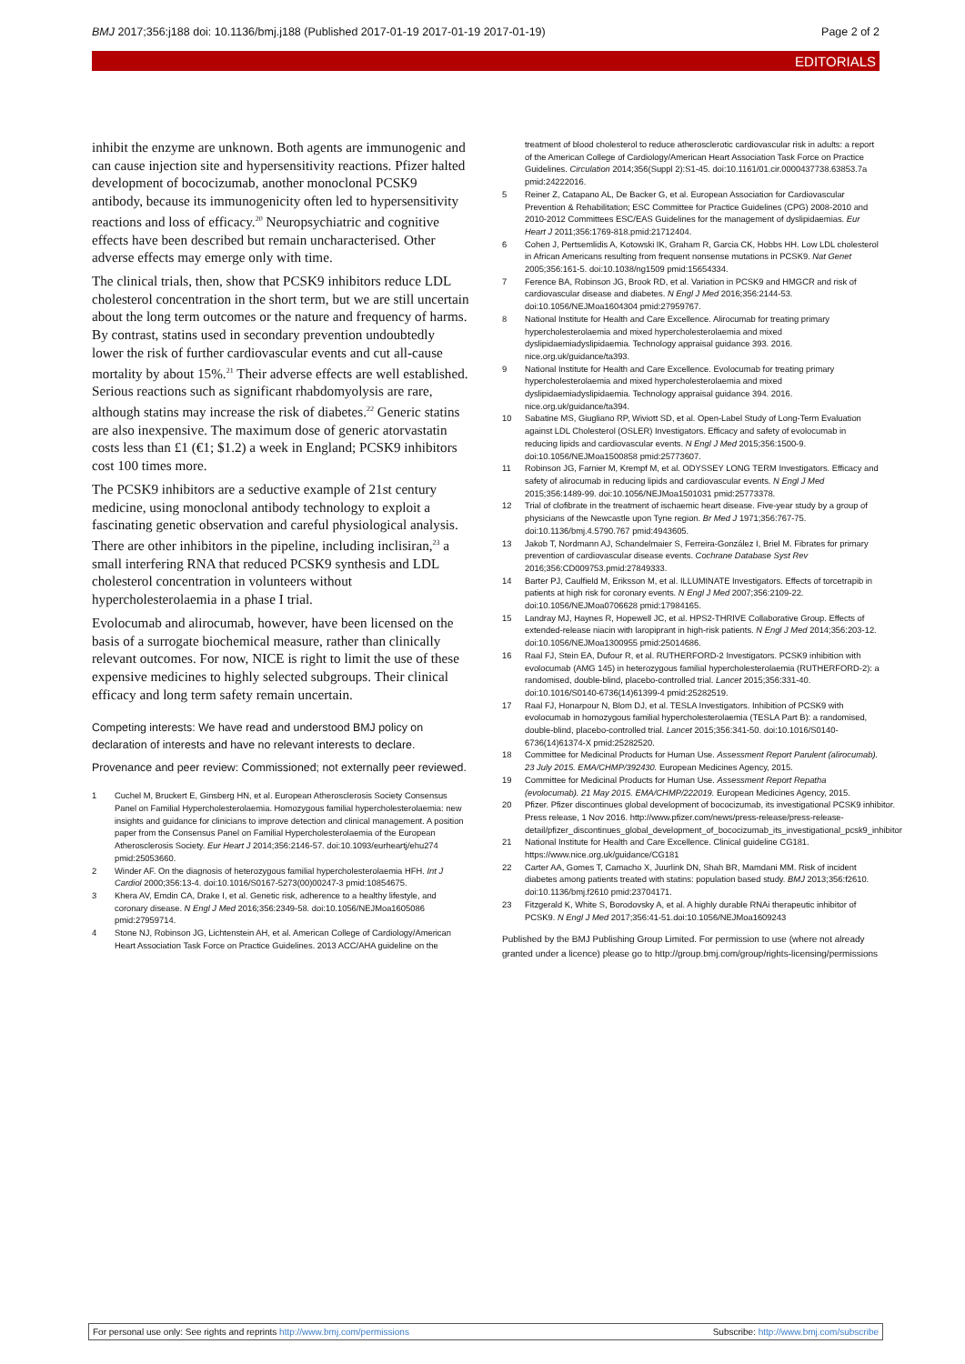BMJ 2017;356:j188 doi: 10.1136/bmj.j188 (Published 2017-01-19 2017-01-19 2017-01-19) Page 2 of 2
EDITORIALS
inhibit the enzyme are unknown. Both agents are immunogenic and can cause injection site and hypersensitivity reactions. Pfizer halted development of bococizumab, another monoclonal PCSK9 antibody, because its immunogenicity often led to hypersensitivity reactions and loss of efficacy.<sup>20</sup> Neuropsychiatric and cognitive effects have been described but remain uncharacterised. Other adverse effects may emerge only with time.
The clinical trials, then, show that PCSK9 inhibitors reduce LDL cholesterol concentration in the short term, but we are still uncertain about the long term outcomes or the nature and frequency of harms. By contrast, statins used in secondary prevention undoubtedly lower the risk of further cardiovascular events and cut all-cause mortality by about 15%.<sup>21</sup> Their adverse effects are well established. Serious reactions such as significant rhabdomyolysis are rare, although statins may increase the risk of diabetes.<sup>22</sup> Generic statins are also inexpensive. The maximum dose of generic atorvastatin costs less than £1 (€1; $1.2) a week in England; PCSK9 inhibitors cost 100 times more.
The PCSK9 inhibitors are a seductive example of 21st century medicine, using monoclonal antibody technology to exploit a fascinating genetic observation and careful physiological analysis. There are other inhibitors in the pipeline, including inclisiran,<sup>23</sup> a small interfering RNA that reduced PCSK9 synthesis and LDL cholesterol concentration in volunteers without hypercholesterolaemia in a phase I trial.
Evolocumab and alirocumab, however, have been licensed on the basis of a surrogate biochemical measure, rather than clinically relevant outcomes. For now, NICE is right to limit the use of these expensive medicines to highly selected subgroups. Their clinical efficacy and long term safety remain uncertain.
Competing interests: We have read and understood BMJ policy on declaration of interests and have no relevant interests to declare.
Provenance and peer review: Commissioned; not externally peer reviewed.
1 Cuchel M, Bruckert E, Ginsberg HN, et al. European Atherosclerosis Society Consensus Panel on Familial Hypercholesterolaemia. Homozygous familial hypercholesterolaemia: new insights and guidance for clinicians to improve detection and clinical management. A position paper from the Consensus Panel on Familial Hypercholesterolaemia of the European Atherosclerosis Society. Eur Heart J 2014;356:2146-57. doi:10.1093/eurheartj/ehu274 pmid:25053660.
2 Winder AF. On the diagnosis of heterozygous familial hypercholesterolaemia HFH. Int J Cardiol 2000;356:13-4. doi:10.1016/S0167-5273(00)00247-3 pmid:10854675.
3 Khera AV, Emdin CA, Drake I, et al. Genetic risk, adherence to a healthy lifestyle, and coronary disease. N Engl J Med 2016;356:2349-58. doi:10.1056/NEJMoa1605086 pmid:27959714.
4 Stone NJ, Robinson JG, Lichtenstein AH, et al. American College of Cardiology/American Heart Association Task Force on Practice Guidelines. 2013 ACC/AHA guideline on the
treatment of blood cholesterol to reduce atherosclerotic cardiovascular risk in adults: a report of the American College of Cardiology/American Heart Association Task Force on Practice Guidelines. Circulation 2014;356(Suppl 2):S1-45. doi:10.1161/01.cir.0000437738.63853.7a pmid:24222016.
5 Reiner Z, Catapano AL, De Backer G, et al. European Association for Cardiovascular Prevention & Rehabilitation; ESC Committee for Practice Guidelines (CPG) 2008-2010 and 2010-2012 Committees ESC/EAS Guidelines for the management of dyslipidaemias. Eur Heart J 2011;356:1769-818.pmid:21712404.
6 Cohen J, Pertsemlidis A, Kotowski IK, Graham R, Garcia CK, Hobbs HH. Low LDL cholesterol in African Americans resulting from frequent nonsense mutations in PCSK9. Nat Genet 2005;356:161-5. doi:10.1038/ng1509 pmid:15654334.
7 Ference BA, Robinson JG, Brook RD, et al. Variation in PCSK9 and HMGCR and risk of cardiovascular disease and diabetes. N Engl J Med 2016;356:2144-53. doi:10.1056/NEJMoa1604304 pmid:27959767.
8 National Institute for Health and Care Excellence. Alirocumab for treating primary hypercholesterolaemia and mixed hypercholesterolaemia and mixed dyslipidaemiadyslipidaemia. Technology appraisal guidance 393. 2016. nice.org.uk/guidance/ta393.
9 National Institute for Health and Care Excellence. Evolocumab for treating primary hypercholesterolaemia and mixed hypercholesterolaemia and mixed dyslipidaemiadyslipidaemia. Technology appraisal guidance 394. 2016. nice.org.uk/guidance/ta394.
10 Sabatine MS, Giugliano RP, Wiviott SD, et al. Open-Label Study of Long-Term Evaluation against LDL Cholesterol (OSLER) Investigators. Efficacy and safety of evolocumab in reducing lipids and cardiovascular events. N Engl J Med 2015;356:1500-9. doi:10.1056/NEJMoa1500858 pmid:25773607.
11 Robinson JG, Farnier M, Krempf M, et al. ODYSSEY LONG TERM Investigators. Efficacy and safety of alirocumab in reducing lipids and cardiovascular events. N Engl J Med 2015;356:1489-99. doi:10.1056/NEJMoa1501031 pmid:25773378.
12 Trial of clofibrate in the treatment of ischaemic heart disease. Five-year study by a group of physicians of the Newcastle upon Tyne region. Br Med J 1971;356:767-75. doi:10.1136/bmj.4.5790.767 pmid:4943605.
13 Jakob T, Nordmann AJ, Schandelmaier S, Ferreira-González I, Briel M. Fibrates for primary prevention of cardiovascular disease events. Cochrane Database Syst Rev 2016;356:CD009753.pmid:27849333.
14 Barter PJ, Caulfield M, Eriksson M, et al. ILLUMINATE Investigators. Effects of torcetrapib in patients at high risk for coronary events. N Engl J Med 2007;356:2109-22. doi:10.1056/NEJMoa0706628 pmid:17984165.
15 Landray MJ, Haynes R, Hopewell JC, et al. HPS2-THRIVE Collaborative Group. Effects of extended-release niacin with laropiprant in high-risk patients. N Engl J Med 2014;356:203-12. doi:10.1056/NEJMoa1300955 pmid:25014686.
16 Raal FJ, Stein EA, Dufour R, et al. RUTHERFORD-2 Investigators. PCSK9 inhibition with evolocumab (AMG 145) in heterozygous familial hypercholesterolaemia (RUTHERFORD-2): a randomised, double-blind, placebo-controlled trial. Lancet 2015;356:331-40. doi:10.1016/S0140-6736(14)61399-4 pmid:25282519.
17 Raal FJ, Honarpour N, Blom DJ, et al. TESLA Investigators. Inhibition of PCSK9 with evolocumab in homozygous familial hypercholesterolaemia (TESLA Part B): a randomised, double-blind, placebo-controlled trial. Lancet 2015;356:341-50. doi:10.1016/S0140-6736(14)61374-X pmid:25282520.
18 Committee for Medicinal Products for Human Use. Assessment Report Parulent (alirocumab). 23 July 2015. EMA/CHMP/392430. European Medicines Agency, 2015.
19 Committee for Medicinal Products for Human Use. Assessment Report Repatha (evolocumab). 21 May 2015. EMA/CHMP/222019. European Medicines Agency, 2015.
20 Pfizer. Pfizer discontinues global development of bococizumab, its investigational PCSK9 inhibitor. Press release, 1 Nov 2016. http://www.pfizer.com/news/press-release/press-release-detail/pfizer_discontinues_global_development_of_bococizumab_its_investigational_pcsk9_inhibitor
21 National Institute for Health and Care Excellence. Clinical guideline CG181. https://www.nice.org.uk/guidance/CG181
22 Carter AA, Gomes T, Camacho X, Juurlink DN, Shah BR, Mamdani MM. Risk of incident diabetes among patients treated with statins: population based study. BMJ 2013;356:f2610. doi:10.1136/bmj.f2610 pmid:23704171.
23 Fitzgerald K, White S, Borodovsky A, et al. A highly durable RNAi therapeutic inhibitor of PCSK9. N Engl J Med 2017;356:41-51.doi:10.1056/NEJMoa1609243
Published by the BMJ Publishing Group Limited. For permission to use (where not already granted under a licence) please go to http://group.bmj.com/group/rights-licensing/permissions
For personal use only: See rights and reprints http://www.bmj.com/permissions Subscribe: http://www.bmj.com/subscribe